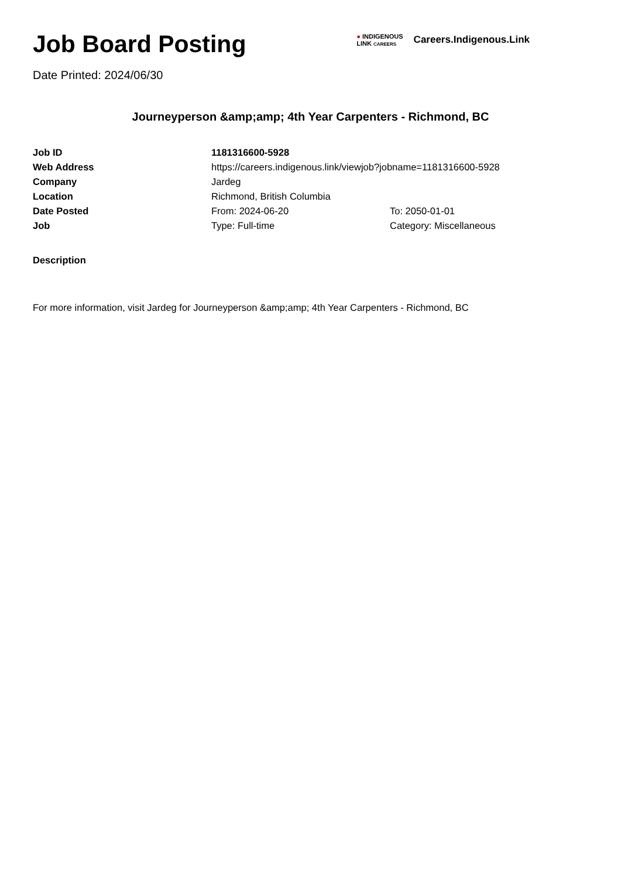Job Board Posting
Date Printed: 2024/06/30
● INDIGENOUS
LINK CAREERS
Careers.Indigenous.Link
Journeyperson &amp;amp; 4th Year Carpenters - Richmond, BC
| Job ID | 1181316600-5928 | |
| Web Address | https://careers.indigenous.link/viewjob?jobname=1181316600-5928 | |
| Company | Jardeg | |
| Location | Richmond, British Columbia | |
| Date Posted | From: 2024-06-20 | To: 2050-01-01 |
| Job | Type: Full-time | Category: Miscellaneous |
Description
For more information, visit Jardeg for Journeyperson &amp;amp; 4th Year Carpenters - Richmond, BC